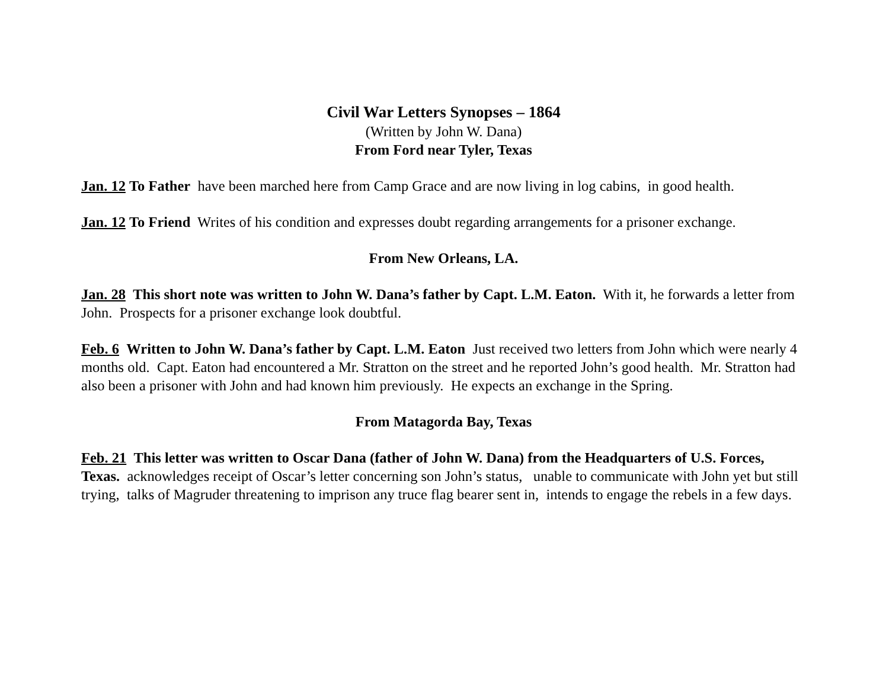Civil War Letters Synopses – 1864
(Written by John W. Dana)
From Ford near Tyler, Texas
Jan. 12 To Father have been marched here from Camp Grace and are now living in log cabins, in good health.
Jan. 12 To Friend Writes of his condition and expresses doubt regarding arrangements for a prisoner exchange.
From New Orleans, LA.
Jan. 28 This short note was written to John W. Dana’s father by Capt. L.M. Eaton. With it, he forwards a letter from John. Prospects for a prisoner exchange look doubtful.
Feb. 6 Written to John W. Dana’s father by Capt. L.M. Eaton Just received two letters from John which were nearly 4 months old. Capt. Eaton had encountered a Mr. Stratton on the street and he reported John’s good health. Mr. Stratton had also been a prisoner with John and had known him previously. He expects an exchange in the Spring.
From Matagorda Bay, Texas
Feb. 21 This letter was written to Oscar Dana (father of John W. Dana) from the Headquarters of U.S. Forces, Texas. acknowledges receipt of Oscar’s letter concerning son John’s status, unable to communicate with John yet but still trying, talks of Magruder threatening to imprison any truce flag bearer sent in, intends to engage the rebels in a few days.